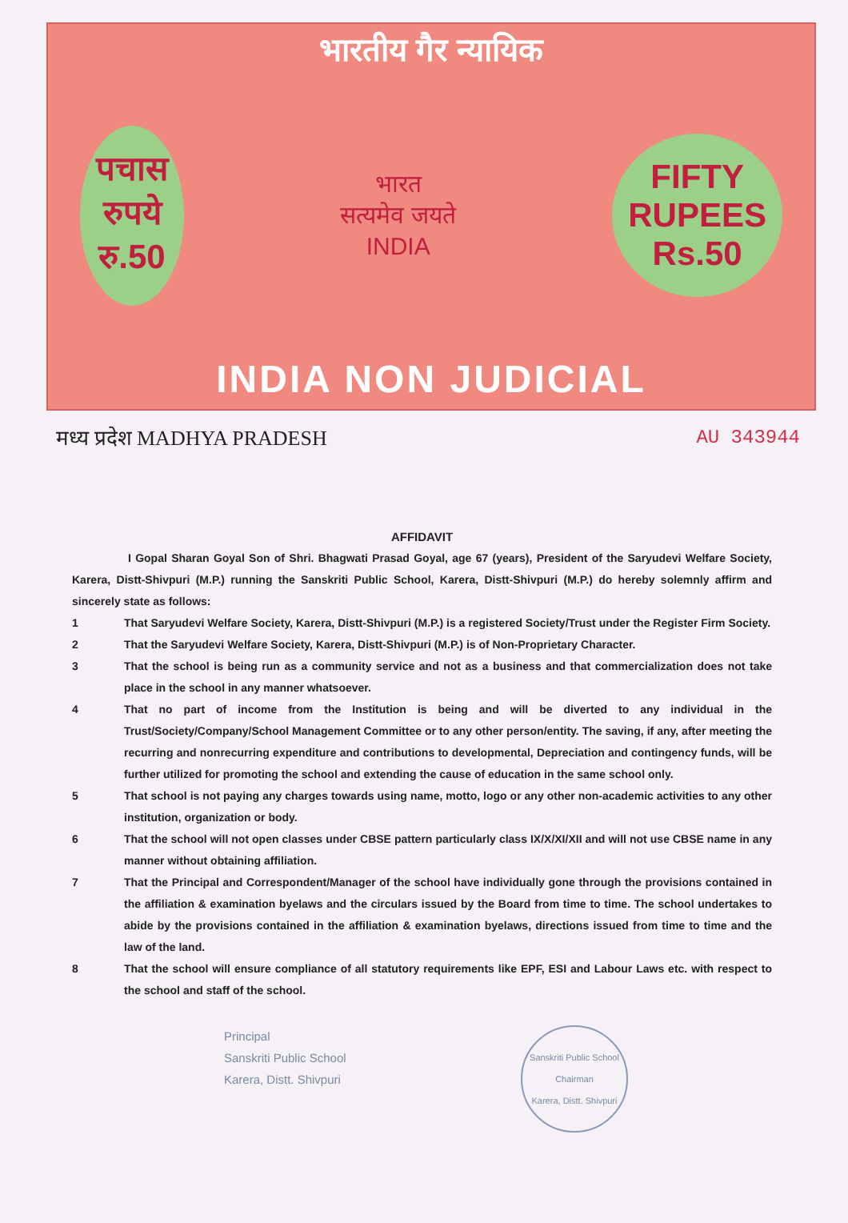भारतीय गैर न्यायिक
पचास
रुपये
रु.50
भारत
सत्यमेव जयते
INDIA
FIFTY
RUPEES
Rs.50
INDIA NON JUDICIAL
मध्य प्रदेश MADHYA PRADESH AU 343944
AFFIDAVIT
I Gopal Sharan Goyal Son of Shri. Bhagwati Prasad Goyal, age 67 (years), President of the Saryudevi Welfare Society, Karera, Distt-Shivpuri (M.P.) running the Sanskriti Public School, Karera, Distt-Shivpuri (M.P.) do hereby solemnly affirm and sincerely state as follows:
1 That Saryudevi Welfare Society, Karera, Distt-Shivpuri (M.P.) is a registered Society/Trust under the Register Firm Society.
2 That the Saryudevi Welfare Society, Karera, Distt-Shivpuri (M.P.) is of Non-Proprietary Character.
3 That the school is being run as a community service and not as a business and that commercialization does not take place in the school in any manner whatsoever.
4 That no part of income from the Institution is being and will be diverted to any individual in the Trust/Society/Company/School Management Committee or to any other person/entity. The saving, if any, after meeting the recurring and nonrecurring expenditure and contributions to developmental, Depreciation and contingency funds, will be further utilized for promoting the school and extending the cause of education in the same school only.
5 That school is not paying any charges towards using name, motto, logo or any other non-academic activities to any other institution, organization or body.
6 That the school will not open classes under CBSE pattern particularly class IX/X/XI/XII and will not use CBSE name in any manner without obtaining affiliation.
7 That the Principal and Correspondent/Manager of the school have individually gone through the provisions contained in the affiliation & examination byelaws and the circulars issued by the Board from time to time. The school undertakes to abide by the provisions contained in the affiliation & examination byelaws, directions issued from time to time and the law of the land.
8 That the school will ensure compliance of all statutory requirements like EPF, ESI and Labour Laws etc. with respect to the school and staff of the school.
Principal
Sanskriti Public School
Karera, Distt. Shivpuri
Sanskriti Public School
Chairman
Karera, Distt. Shivpuri